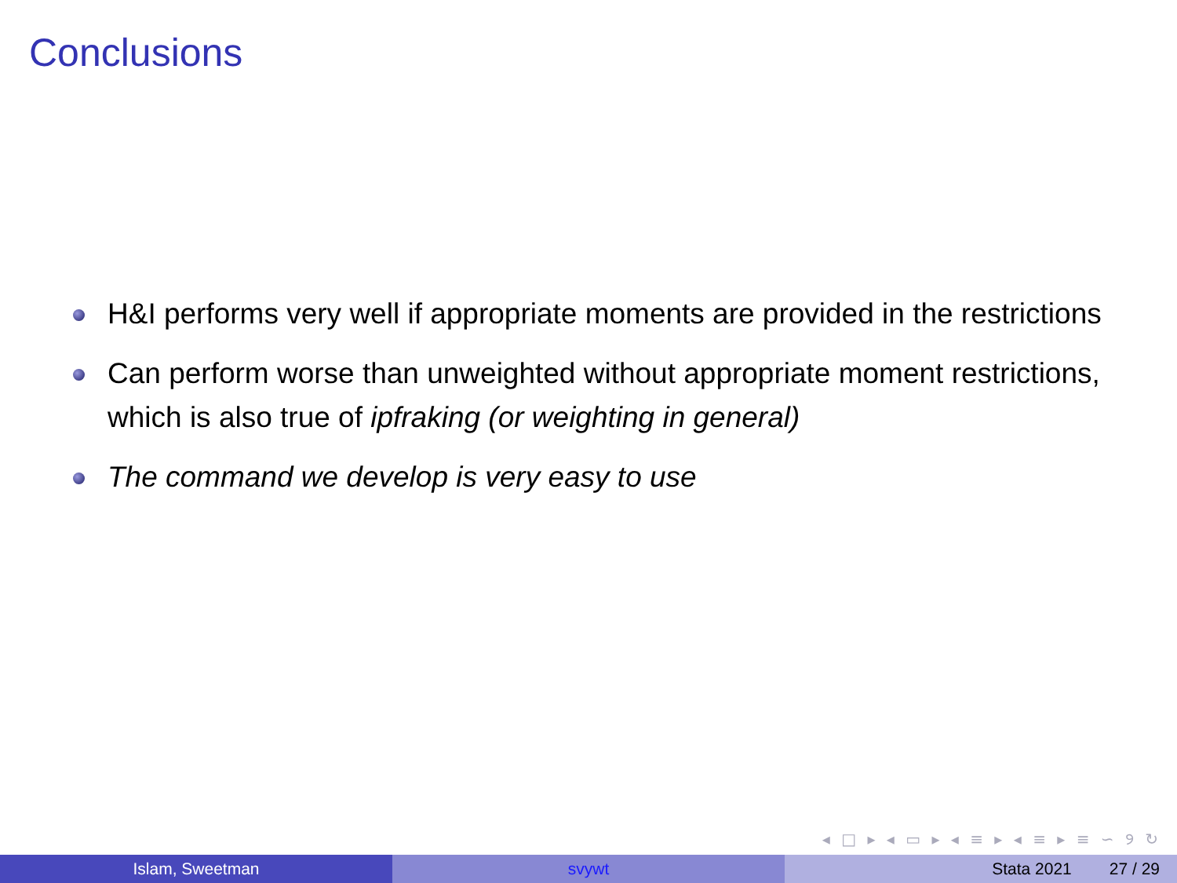Conclusions
H&I performs very well if appropriate moments are provided in the restrictions
Can perform worse than unweighted without appropriate moment restrictions, which is also true of ipfraking (or weighting in general)
The command we develop is very easy to use
◂ □ ▸ ◂ ▭ ▸ ◂ ≡ ▸ ◂ ≡ ▸ ≡ ∽ ୨ ↻
Islam, Sweetman svywt Stata 2021 27 / 29